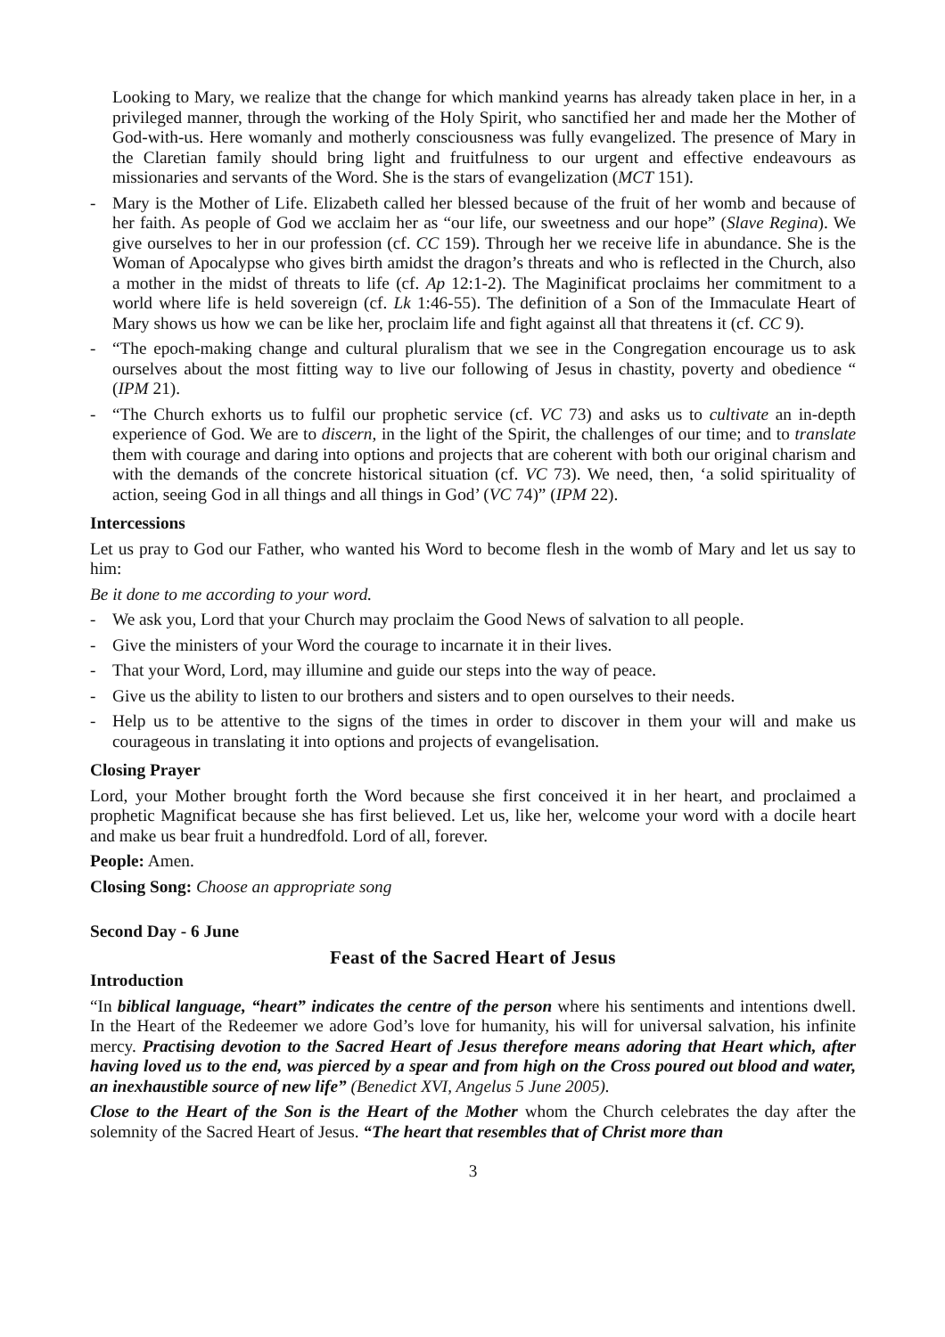Looking to Mary, we realize that the change for which mankind yearns has already taken place in her, in a privileged manner, through the working of the Holy Spirit, who sanctified her and made her the Mother of God-with-us. Here womanly and motherly consciousness was fully evangelized. The presence of Mary in the Claretian family should bring light and fruitfulness to our urgent and effective endeavours as missionaries and servants of the Word. She is the stars of evangelization (MCT 151).
- Mary is the Mother of Life. Elizabeth called her blessed because of the fruit of her womb and because of her faith. As people of God we acclaim her as “our life, our sweetness and our hope” (Slave Regina). We give ourselves to her in our profession (cf. CC 159). Through her we receive life in abundance. She is the Woman of Apocalypse who gives birth amidst the dragon’s threats and who is reflected in the Church, also a mother in the midst of threats to life (cf. Ap 12:1-2). The Maginificat proclaims her commitment to a world where life is held sovereign (cf. Lk 1:46-55). The definition of a Son of the Immaculate Heart of Mary shows us how we can be like her, proclaim life and fight against all that threatens it (cf. CC 9).
- “The epoch-making change and cultural pluralism that we see in the Congregation encourage us to ask ourselves about the most fitting way to live our following of Jesus in chastity, poverty and obedience “ (IPM 21).
- “The Church exhorts us to fulfil our prophetic service (cf. VC 73) and asks us to cultivate an in-depth experience of God. We are to discern, in the light of the Spirit, the challenges of our time; and to translate them with courage and daring into options and projects that are coherent with both our original charism and with the demands of the concrete historical situation (cf. VC 73). We need, then, ‘a solid spirituality of action, seeing God in all things and all things in God’ (VC 74)” (IPM 22).
Intercessions
Let us pray to God our Father, who wanted his Word to become flesh in the womb of Mary and let us say to him:
Be it done to me according to your word.
- We ask you, Lord that your Church may proclaim the Good News of salvation to all people.
- Give the ministers of your Word the courage to incarnate it in their lives.
- That your Word, Lord, may illumine and guide our steps into the way of peace.
- Give us the ability to listen to our brothers and sisters and to open ourselves to their needs.
- Help us to be attentive to the signs of the times in order to discover in them your will and make us courageous in translating it into options and projects of evangelisation.
Closing Prayer
Lord, your Mother brought forth the Word because she first conceived it in her heart, and proclaimed a prophetic Magnificat because she has first believed. Let us, like her, welcome your word with a docile heart and make us bear fruit a hundredfold. Lord of all, forever.
People: Amen.
Closing Song: Choose an appropriate song
Second Day - 6 June
Feast of the Sacred Heart of Jesus
Introduction
“In biblical language, “heart” indicates the centre of the person where his sentiments and intentions dwell. In the Heart of the Redeemer we adore God’s love for humanity, his will for universal salvation, his infinite mercy. Practising devotion to the Sacred Heart of Jesus therefore means adoring that Heart which, after having loved us to the end, was pierced by a spear and from high on the Cross poured out blood and water, an inexhaustible source of new life” (Benedict XVI, Angelus 5 June 2005).
Close to the Heart of the Son is the Heart of the Mother whom the Church celebrates the day after the solemnity of the Sacred Heart of Jesus. “The heart that resembles that of Christ more than
3